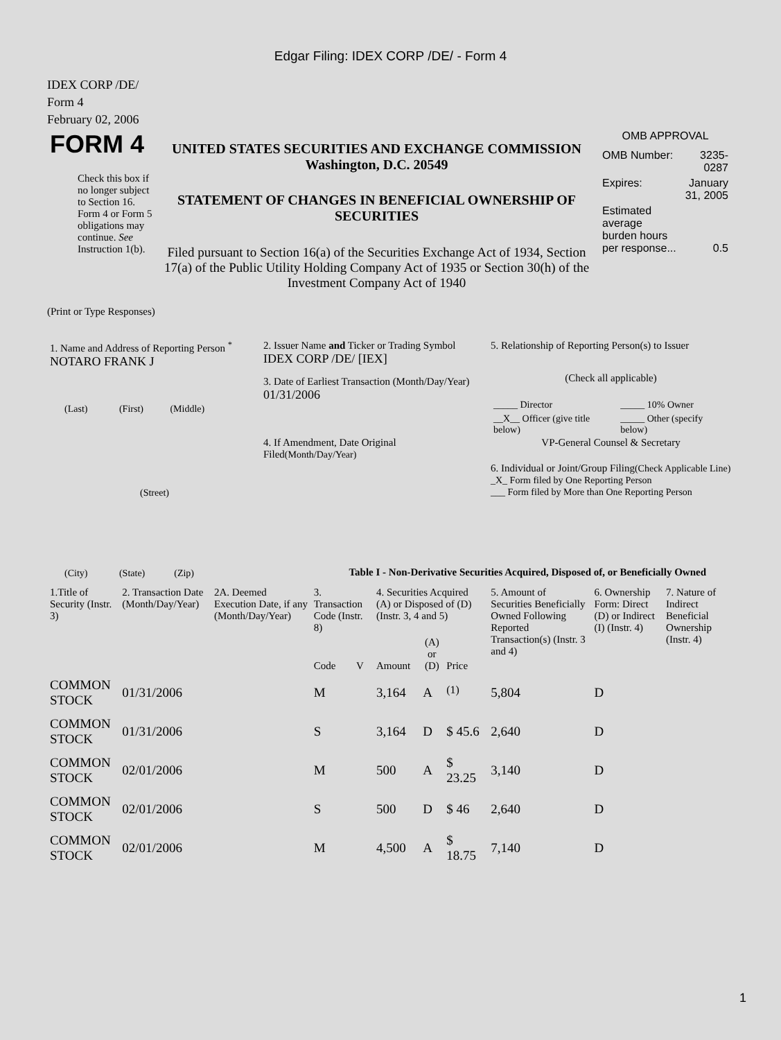Edgar Filing: IDEX CORP /DE/ - Form 4
IDEX CORP /DE/
Form 4
February 02, 2006
| FORM 4 Check this box if no longer subject to Section 16. Form 4 or Form 5 obligations may continue. See Instruction 1(b). | UNITED STATES SECURITIES AND EXCHANGE COMMISSION Washington, D.C. 20549 STATEMENT OF CHANGES IN BENEFICIAL OWNERSHIP OF SECURITIES Filed pursuant to Section 16(a) of the Securities Exchange Act of 1934, Section 17(a) of the Public Utility Holding Company Act of 1935 or Section 30(h) of the Investment Company Act of 1940 | OMB APPROVAL / OMB Number: / 3235-0287 / / Expires: / January 31, 2005 / / Estimated average burden hours per response... / 0.5 / |
(Print or Type Responses)
| 1. Name and Address of Reporting Person <sup>*</sup> NOTARO FRANK J (Last) (First) (Middle) (Street) (City) (State) (Zip) | 2. Issuer Name and Ticker or Trading Symbol IDEX CORP /DE/ [IEX] 3. Date of Earliest Transaction (Month/Day/Year) 01/31/2006 4. If Amendment, Date Original Filed (Month/Day/Year) | 5. Relationship of Reporting Person(s) to Issuer (Check all applicable) / _____ Director / _____ 10% Owner / / __X__ Officer (give title below) / _____ Other (specify below) / VP-General Counsel & Secretary 6. Individual or Joint/Group Filing (Check Applicable Line) _X_ Form filed by One Reporting Person ___ Form filed by More than One Reporting Person |
Table I - Non-Derivative Securities Acquired, Disposed of, or Beneficially Owned
| 1.Title of Security (Instr. 3) | 2. Transaction Date (Month/Day/Year) | 2A. Deemed Execution Date, if any (Month/Day/Year) | 3. Transaction Code (Instr. 8) | | 4. Securities Acquired (A) or Disposed of (D) (Instr. 3, 4 and 5) | | | 5. Amount of Securities Beneficially Owned Following Reported Transaction(s) (Instr. 3 and 4) | 6. Ownership Form: Direct (D) or Indirect (I) (Instr. 4) | 7. Nature of Indirect Beneficial Ownership (Instr. 4) |
| --- | --- | --- | --- | --- | --- | --- | --- | --- | --- | --- |
| | | | Code | V | Amount | (A) or (D) | Price | | | |
| COMMON STOCK | 01/31/2006 | | M | | 3,164 | A | <sup>(1)</sup> | 5,804 | D | |
| COMMON STOCK | 01/31/2006 | | S | | 3,164 | D | $ 45.6 | 2,640 | D | |
| COMMON STOCK | 02/01/2006 | | M | | 500 | A | $ 23.25 | 3,140 | D | |
| COMMON STOCK | 02/01/2006 | | S | | 500 | D | $ 46 | 2,640 | D | |
| COMMON STOCK | 02/01/2006 | | M | | 4,500 | A | $ 18.75 | 7,140 | D | |
1